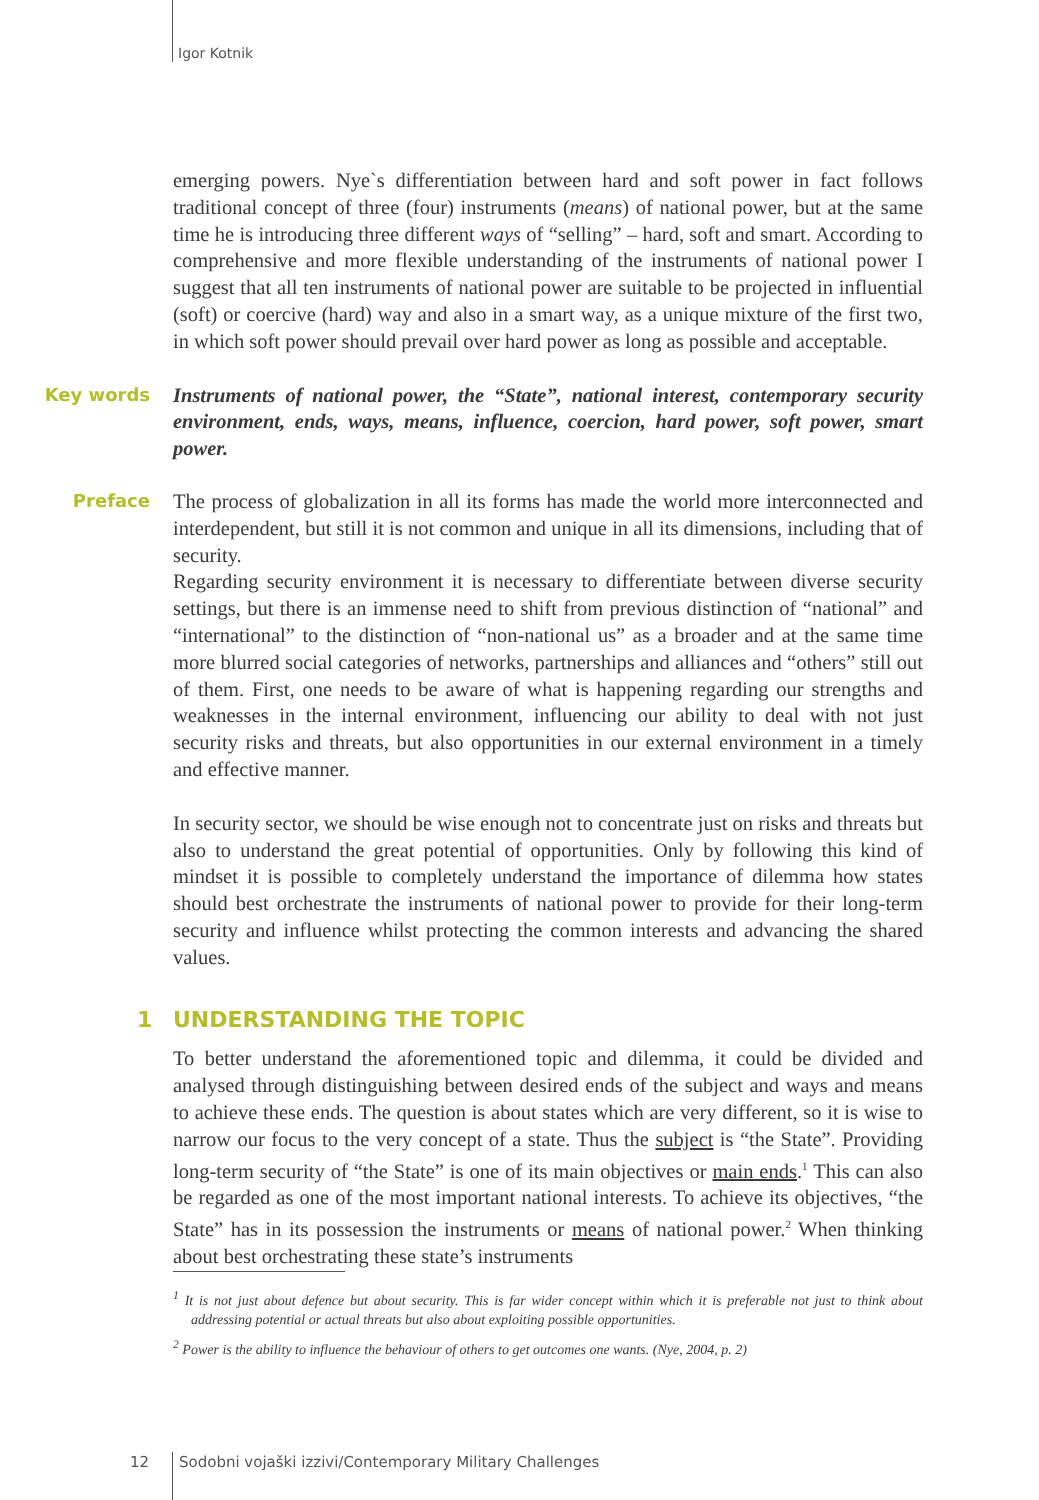Igor Kotnik
emerging powers. Nye`s differentiation between hard and soft power in fact follows traditional concept of three (four) instruments (means) of national power, but at the same time he is introducing three different ways of “selling” – hard, soft and smart. According to comprehensive and more flexible understanding of the instruments of national power I suggest that all ten instruments of national power are suitable to be projected in influential (soft) or coercive (hard) way and also in a smart way, as a unique mixture of the first two, in which soft power should prevail over hard power as long as possible and acceptable.
Key words
Instruments of national power, the “State”, national interest, contemporary security environment, ends, ways, means, influence, coercion, hard power, soft power, smart power.
Preface
The process of globalization in all its forms has made the world more interconnected and interdependent, but still it is not common and unique in all its dimensions, including that of security.
Regarding security environment it is necessary to differentiate between diverse security settings, but there is an immense need to shift from previous distinction of “national” and “international” to the distinction of “non-national us” as a broader and at the same time more blurred social categories of networks, partnerships and alliances and “others” still out of them. First, one needs to be aware of what is happening regarding our strengths and weaknesses in the internal environment, influencing our ability to deal with not just security risks and threats, but also opportunities in our external environment in a timely and effective manner.
In security sector, we should be wise enough not to concentrate just on risks and threats but also to understand the great potential of opportunities. Only by following this kind of mindset it is possible to completely understand the importance of dilemma how states should best orchestrate the instruments of national power to provide for their long-term security and influence whilst protecting the common interests and advancing the shared values.
1 UNDERSTANDING THE TOPIC
To better understand the aforementioned topic and dilemma, it could be divided and analysed through distinguishing between desired ends of the subject and ways and means to achieve these ends. The question is about states which are very different, so it is wise to narrow our focus to the very concept of a state. Thus the subject is “the State”. Providing long-term security of “the State” is one of its main objectives or main ends.<sup>1</sup> This can also be regarded as one of the most important national interests. To achieve its objectives, “the State” has in its possession the instruments or means of national power.<sup>2</sup> When thinking about best orchestrating these state’s instruments
<sup>1</sup> It is not just about defence but about security. This is far wider concept within which it is preferable not just to think about addressing potential or actual threats but also about exploiting possible opportunities.
<sup>2</sup> Power is the ability to influence the behaviour of others to get outcomes one wants. (Nye, 2004, p. 2)
12
Sodobni vojaški izzivi/Contemporary Military Challenges